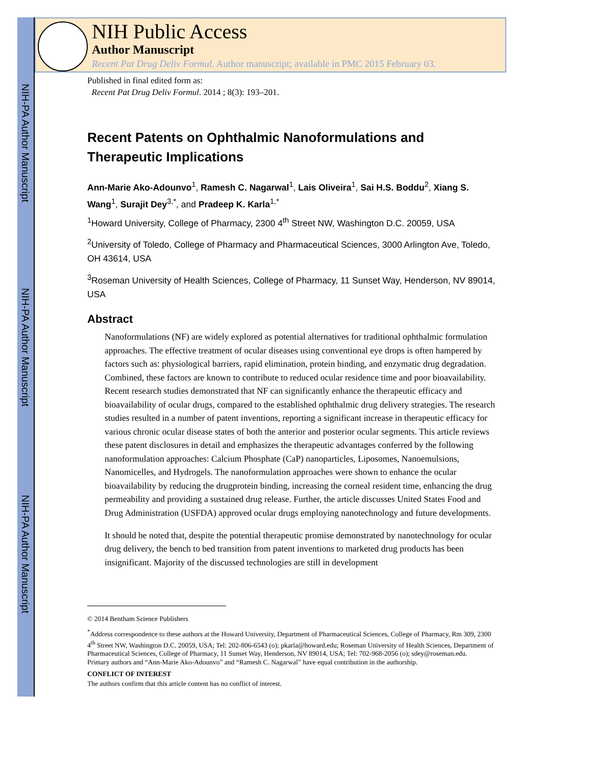NIH-PA Author Manuscript
NIH-PA Author Manuscript
NIH-PA Author Manuscript
NIH Public Access
Author Manuscript
Recent Pat Drug Deliv Formul. Author manuscript; available in PMC 2015 February 03.
Published in final edited form as:
Recent Pat Drug Deliv Formul. 2014 ; 8(3): 193–201.
Recent Patents on Ophthalmic Nanoformulations and Therapeutic Implications
Ann-Marie Ako-Adounvo<sup>1</sup>, Ramesh C. Nagarwal<sup>1</sup>, Lais Oliveira<sup>1</sup>, Sai H.S. Boddu<sup>2</sup>, Xiang S. Wang<sup>1</sup>, Surajit Dey<sup>3,*</sup>, and Pradeep K. Karla<sup>1,*</sup>
<sup>1</sup> Howard University, College of Pharmacy, 2300 4<sup>th</sup> Street NW, Washington D.C. 20059, USA
<sup>2</sup> University of Toledo, College of Pharmacy and Pharmaceutical Sciences, 3000 Arlington Ave, Toledo, OH 43614, USA
<sup>3</sup> Roseman University of Health Sciences, College of Pharmacy, 11 Sunset Way, Henderson, NV 89014, USA
Abstract
Nanoformulations (NF) are widely explored as potential alternatives for traditional ophthalmic formulation approaches. The effective treatment of ocular diseases using conventional eye drops is often hampered by factors such as: physiological barriers, rapid elimination, protein binding, and enzymatic drug degradation. Combined, these factors are known to contribute to reduced ocular residence time and poor bioavailability. Recent research studies demonstrated that NF can significantly enhance the therapeutic efficacy and bioavailability of ocular drugs, compared to the established ophthalmic drug delivery strategies. The research studies resulted in a number of patent inventions, reporting a significant increase in therapeutic efficacy for various chronic ocular disease states of both the anterior and posterior ocular segments. This article reviews these patent disclosures in detail and emphasizes the therapeutic advantages conferred by the following nanoformulation approaches: Calcium Phosphate (CaP) nanoparticles, Liposomes, Nanoemulsions, Nanomicelles, and Hydrogels. The nanoformulation approaches were shown to enhance the ocular bioavailability by reducing the drugprotein binding, increasing the corneal resident time, enhancing the drug permeability and providing a sustained drug release. Further, the article discusses United States Food and Drug Administration (USFDA) approved ocular drugs employing nanotechnology and future developments.
It should be noted that, despite the potential therapeutic promise demonstrated by nanotechnology for ocular drug delivery, the bench to bed transition from patent inventions to marketed drug products has been insignificant. Majority of the discussed technologies are still in development
© 2014 Bentham Science Publishers
<sup>*</sup> Address correspondence to these authors at the Howard University, Department of Pharmaceutical Sciences, College of Pharmacy, Rm 309, 2300 4<sup>th</sup> Street NW, Washington D.C. 20059, USA; Tel: 202-806-6543 (o); pkarla@howard.edu; Roseman University of Health Sciences, Department of Pharmaceutical Sciences, College of Pharmacy, 11 Sunset Way, Henderson, NV 89014, USA; Tel: 702-968-2056 (o); sdey@roseman.edu.
Primary authors and “Ann-Marie Ako-Adounvo” and “Ramesh C. Nagarwal” have equal contribution in the authorship.
CONFLICT OF INTEREST
The authors confirm that this article content has no conflict of interest.